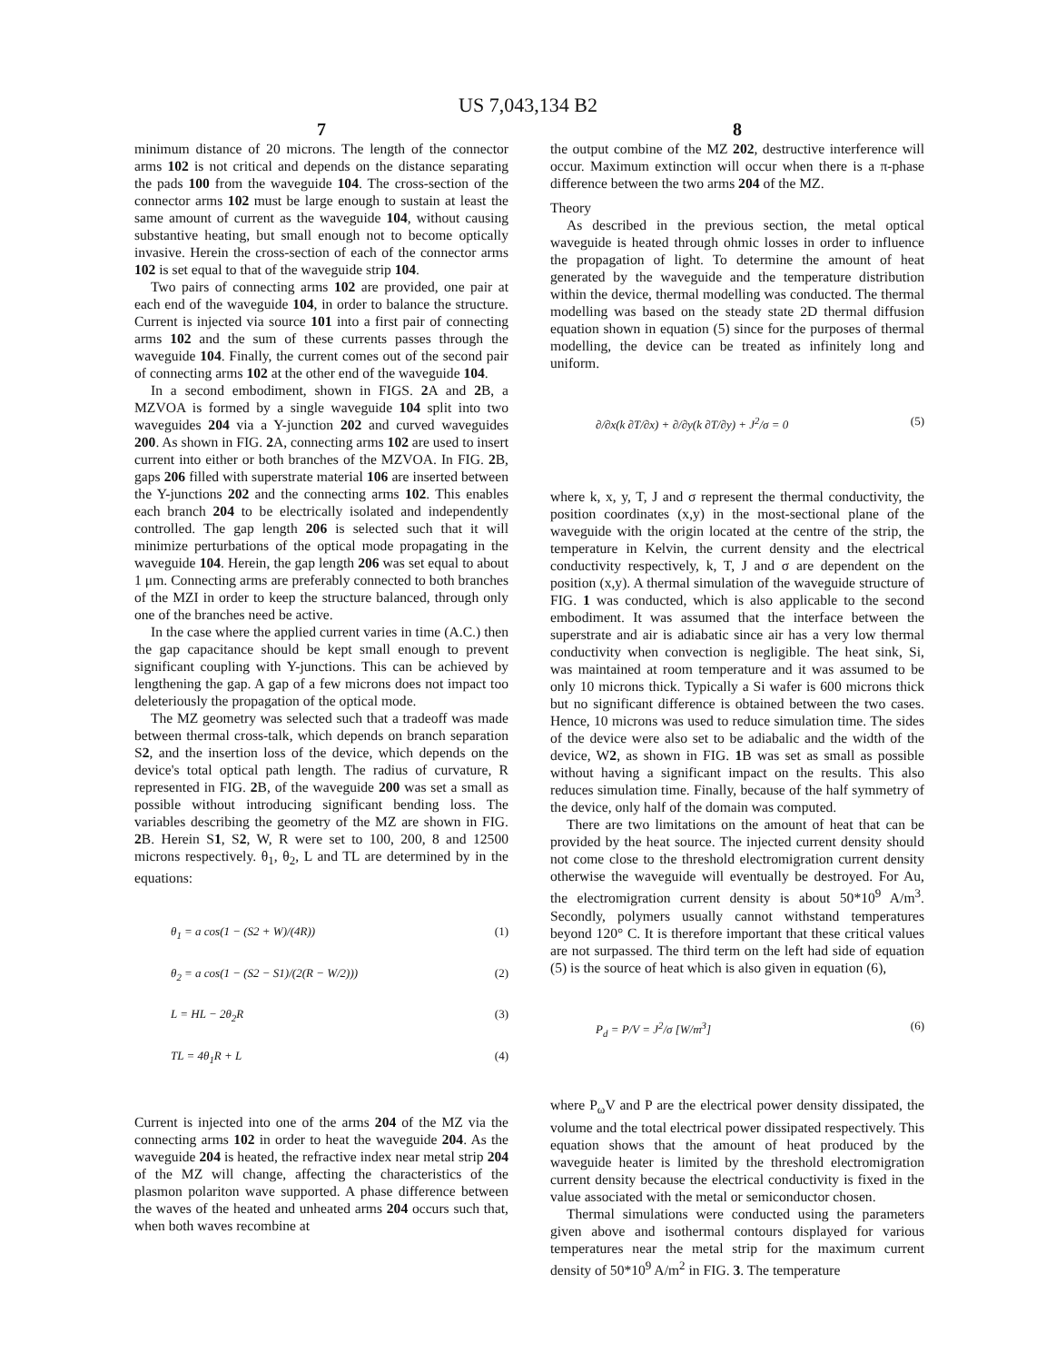US 7,043,134 B2
7
minimum distance of 20 microns. The length of the connector arms 102 is not critical and depends on the distance separating the pads 100 from the waveguide 104. The cross-section of the connector arms 102 must be large enough to sustain at least the same amount of current as the waveguide 104, without causing substantive heating, but small enough not to become optically invasive. Herein the cross-section of each of the connector arms 102 is set equal to that of the waveguide strip 104.
Two pairs of connecting arms 102 are provided, one pair at each end of the waveguide 104, in order to balance the structure. Current is injected via source 101 into a first pair of connecting arms 102 and the sum of these currents passes through the waveguide 104. Finally, the current comes out of the second pair of connecting arms 102 at the other end of the waveguide 104.
In a second embodiment, shown in FIGS. 2 A and 2 B, a MZVOA is formed by a single waveguide 104 split into two waveguides 204 via a Y-junction 202 and curved waveguides 200. As shown in FIG. 2 A, connecting arms 102 are used to insert current into either or both branches of the MZVOA. In FIG. 2 B, gaps 206 filled with superstrate material 106 are inserted between the Y-junctions 202 and the connecting arms 102. This enables each branch 204 to be electrically isolated and independently controlled. The gap length 206 is selected such that it will minimize perturbations of the optical mode propagating in the waveguide 104. Herein, the gap length 206 was set equal to about 1 μm. Connecting arms are preferably connected to both branches of the MZI in order to keep the structure balanced, through only one of the branches need be active.
In the case where the applied current varies in time (A.C.) then the gap capacitance should be kept small enough to prevent significant coupling with Y-junctions. This can be achieved by lengthening the gap. A gap of a few microns does not impact too deleteriously the propagation of the optical mode.
The MZ geometry was selected such that a tradeoff was made between thermal cross-talk, which depends on branch separation S2, and the insertion loss of the device, which depends on the device's total optical path length. The radius of curvature, R represented in FIG. 2 B, of the waveguide 200 was set a small as possible without introducing significant bending loss. The variables describing the geometry of the MZ are shown in FIG. 2 B. Herein S1, S2, W, R were set to 100, 200, 8 and 12500 microns respectively. θ<sub>1</sub>, θ<sub>2</sub>, L and TL are determined by in the equations:
θ<sub>1</sub> = a cos(1 − (S2 + W)/(4R)) (1)
θ<sub>2</sub> = a cos(1 − (S2 − S1)/(2(R − W/2))) (2)
L = HL − 2θ<sub>2</sub>R (3)
TL = 4θ<sub>1</sub>R + L (4)
Current is injected into one of the arms 204 of the MZ via the connecting arms 102 in order to heat the waveguide 204. As the waveguide 204 is heated, the refractive index near metal strip 204 of the MZ will change, affecting the characteristics of the plasmon polariton wave supported. A phase difference between the waves of the heated and unheated arms 204 occurs such that, when both waves recombine at
8
the output combine of the MZ 202, destructive interference will occur. Maximum extinction will occur when there is a π-phase difference between the two arms 204 of the MZ.
Theory
As described in the previous section, the metal optical waveguide is heated through ohmic losses in order to influence the propagation of light. To determine the amount of heat generated by the waveguide and the temperature distribution within the device, thermal modelling was conducted. The thermal modelling was based on the steady state 2D thermal diffusion equation shown in equation (5) since for the purposes of thermal modelling, the device can be treated as infinitely long and uniform.
∂/∂x(k ∂T/∂x) + ∂/∂y(k ∂T/∂y) + J<sup>2</sup>/σ = 0 (5)
where k, x, y, T, J and σ represent the thermal conductivity, the position coordinates (x,y) in the most-sectional plane of the waveguide with the origin located at the centre of the strip, the temperature in Kelvin, the current density and the electrical conductivity respectively, k, T, J and σ are dependent on the position (x,y). A thermal simulation of the waveguide structure of FIG. 1 was conducted, which is also applicable to the second embodiment. It was assumed that the interface between the superstrate and air is adiabatic since air has a very low thermal conductivity when convection is negligible. The heat sink, Si, was maintained at room temperature and it was assumed to be only 10 microns thick. Typically a Si wafer is 600 microns thick but no significant difference is obtained between the two cases. Hence, 10 microns was used to reduce simulation time. The sides of the device were also set to be adiabalic and the width of the device, W2, as shown in FIG. 1 B was set as small as possible without having a significant impact on the results. This also reduces simulation time. Finally, because of the half symmetry of the device, only half of the domain was computed.
There are two limitations on the amount of heat that can be provided by the heat source. The injected current density should not come close to the threshold electromigration current density otherwise the waveguide will eventually be destroyed. For Au, the electromigration current density is about 50*10<sup>9</sup> A/m<sup>3</sup>. Secondly, polymers usually cannot withstand temperatures beyond 120° C. It is therefore important that these critical values are not surpassed. The third term on the left had side of equation (5) is the source of heat which is also given in equation (6),
P<sub>d</sub> = P/V = J<sup>2</sup>/σ [W/m<sup>3</sup>] (6)
where P<sub>ω</sub>V and P are the electrical power density dissipated, the volume and the total electrical power dissipated respectively. This equation shows that the amount of heat produced by the waveguide heater is limited by the threshold electromigration current density because the electrical conductivity is fixed in the value associated with the metal or semiconductor chosen.
Thermal simulations were conducted using the parameters given above and isothermal contours displayed for various temperatures near the metal strip for the maximum current density of 50*10<sup>9</sup> A/m<sup>2</sup> in FIG. 3. The temperature